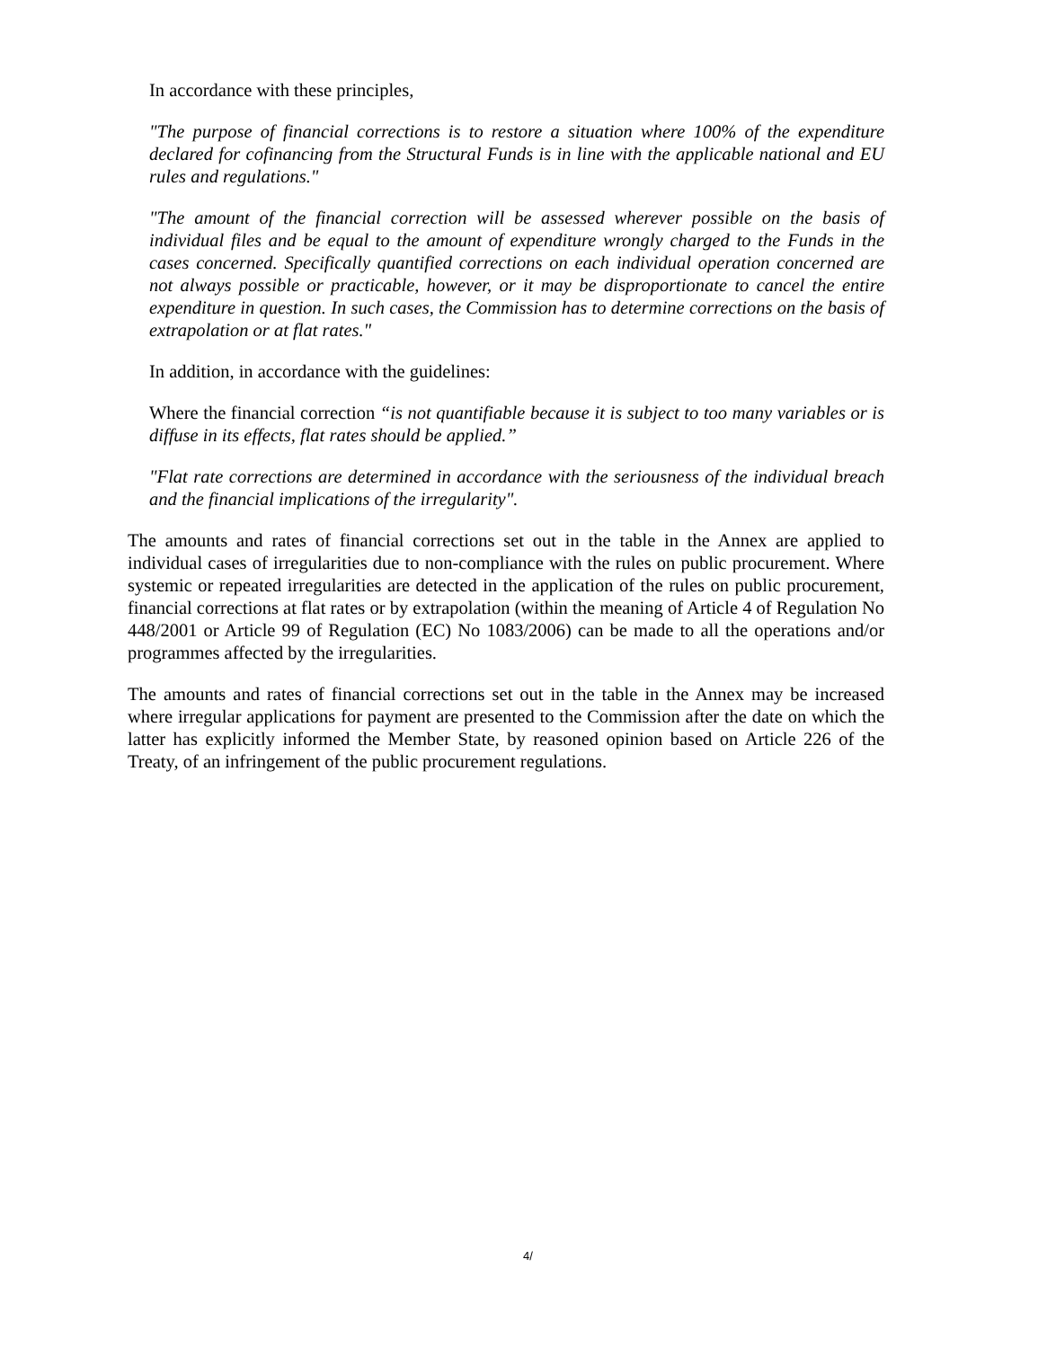In accordance with these principles,
"The purpose of financial corrections is to restore a situation where 100% of the expenditure declared for cofinancing from the Structural Funds is in line with the applicable national and EU rules and regulations."
"The amount of the financial correction will be assessed wherever possible on the basis of individual files and be equal to the amount of expenditure wrongly charged to the Funds in the cases concerned. Specifically quantified corrections on each individual operation concerned are not always possible or practicable, however, or it may be disproportionate to cancel the entire expenditure in question. In such cases, the Commission has to determine corrections on the basis of extrapolation or at flat rates."
In addition, in accordance with the guidelines:
Where the financial correction “is not quantifiable because it is subject to too many variables or is diffuse in its effects, flat rates should be applied.”
"Flat rate corrections are determined in accordance with the seriousness of the individual breach and the financial implications of the irregularity".
The amounts and rates of financial corrections set out in the table in the Annex are applied to individual cases of irregularities due to non-compliance with the rules on public procurement. Where systemic or repeated irregularities are detected in the application of the rules on public procurement, financial corrections at flat rates or by extrapolation (within the meaning of Article 4 of Regulation No 448/2001 or Article 99 of Regulation (EC) No 1083/2006) can be made to all the operations and/or programmes affected by the irregularities.
The amounts and rates of financial corrections set out in the table in the Annex may be increased where irregular applications for payment are presented to the Commission after the date on which the latter has explicitly informed the Member State, by reasoned opinion based on Article 226 of the Treaty, of an infringement of the public procurement regulations.
4/